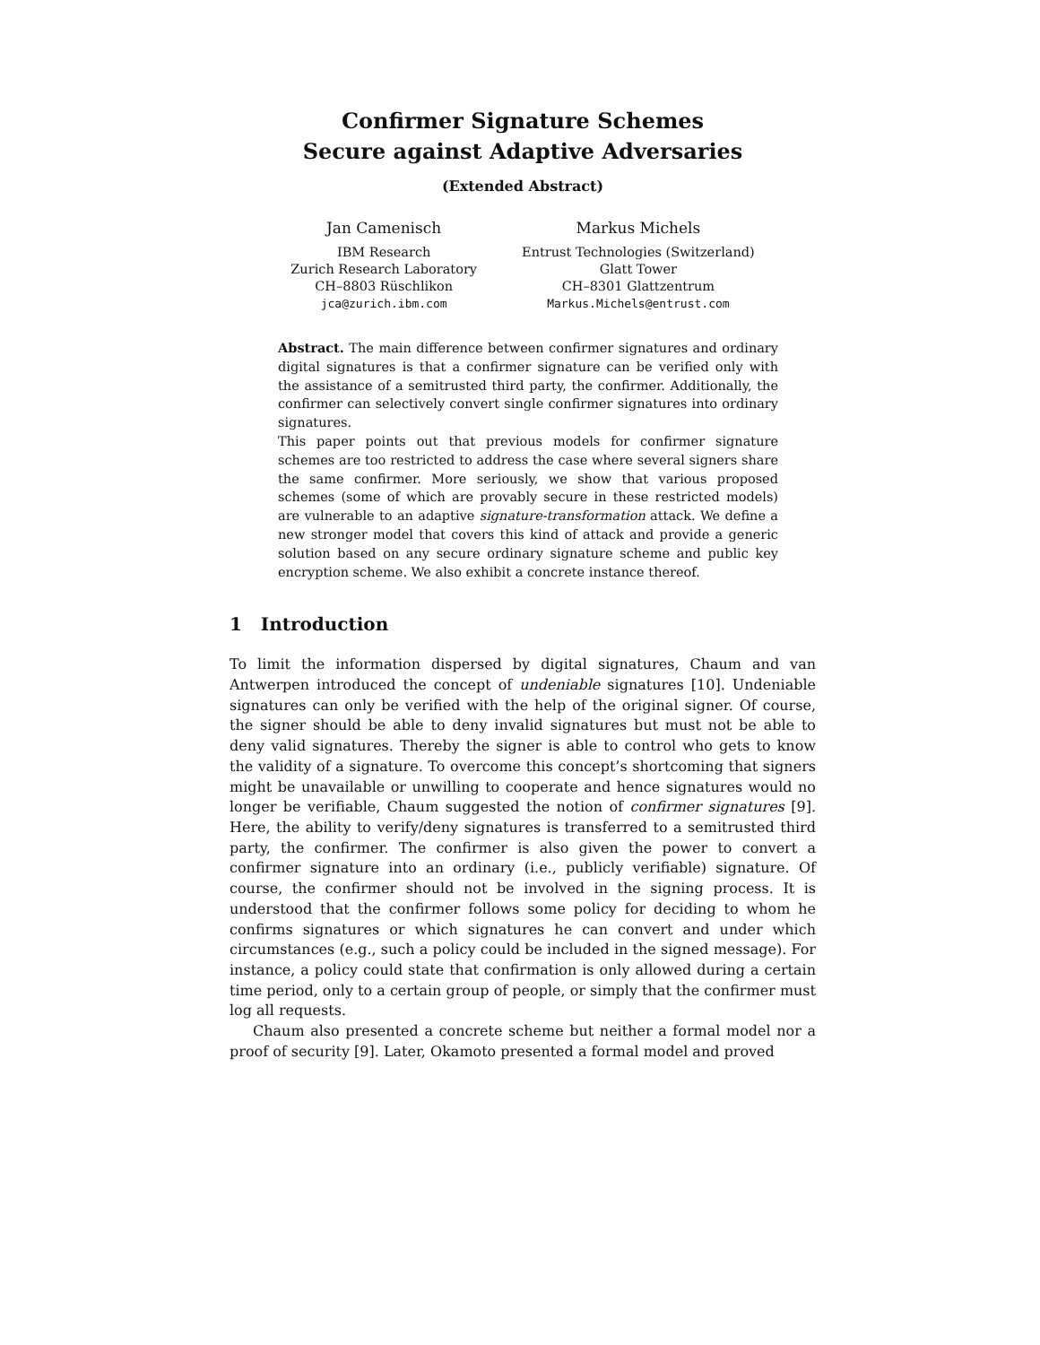Confirmer Signature Schemes
Secure against Adaptive Adversaries
(Extended Abstract)
Jan Camenisch
IBM Research
Zurich Research Laboratory
CH–8803 Rüschlikon
jca@zurich.ibm.com
Markus Michels
Entrust Technologies (Switzerland)
Glatt Tower
CH–8301 Glattzentrum
Markus.Michels@entrust.com
Abstract. The main difference between confirmer signatures and ordinary digital signatures is that a confirmer signature can be verified only with the assistance of a semitrusted third party, the confirmer. Additionally, the confirmer can selectively convert single confirmer signatures into ordinary signatures.
This paper points out that previous models for confirmer signature schemes are too restricted to address the case where several signers share the same confirmer. More seriously, we show that various proposed schemes (some of which are provably secure in these restricted models) are vulnerable to an adaptive signature-transformation attack. We define a new stronger model that covers this kind of attack and provide a generic solution based on any secure ordinary signature scheme and public key encryption scheme. We also exhibit a concrete instance thereof.
1 Introduction
To limit the information dispersed by digital signatures, Chaum and van Antwerpen introduced the concept of undeniable signatures [10]. Undeniable signatures can only be verified with the help of the original signer. Of course, the signer should be able to deny invalid signatures but must not be able to deny valid signatures. Thereby the signer is able to control who gets to know the validity of a signature. To overcome this concept’s shortcoming that signers might be unavailable or unwilling to cooperate and hence signatures would no longer be verifiable, Chaum suggested the notion of confirmer signatures [9]. Here, the ability to verify/deny signatures is transferred to a semitrusted third party, the confirmer. The confirmer is also given the power to convert a confirmer signature into an ordinary (i.e., publicly verifiable) signature. Of course, the confirmer should not be involved in the signing process. It is understood that the confirmer follows some policy for deciding to whom he confirms signatures or which signatures he can convert and under which circumstances (e.g., such a policy could be included in the signed message). For instance, a policy could state that confirmation is only allowed during a certain time period, only to a certain group of people, or simply that the confirmer must log all requests.
Chaum also presented a concrete scheme but neither a formal model nor a proof of security [9]. Later, Okamoto presented a formal model and proved